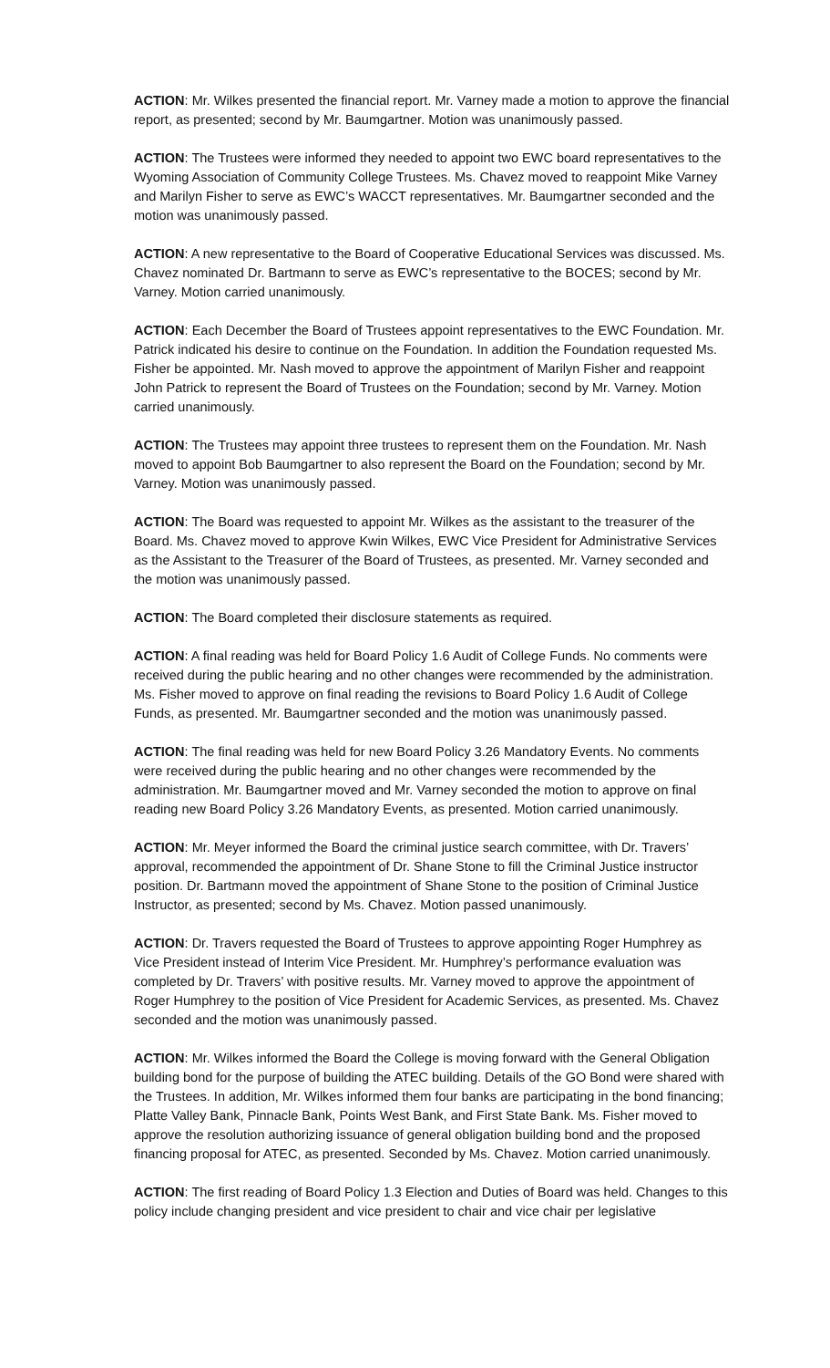ACTION: Mr. Wilkes presented the financial report. Mr. Varney made a motion to approve the financial report, as presented; second by Mr. Baumgartner. Motion was unanimously passed.
ACTION: The Trustees were informed they needed to appoint two EWC board representatives to the Wyoming Association of Community College Trustees. Ms. Chavez moved to reappoint Mike Varney and Marilyn Fisher to serve as EWC’s WACCT representatives. Mr. Baumgartner seconded and the motion was unanimously passed.
ACTION: A new representative to the Board of Cooperative Educational Services was discussed. Ms. Chavez nominated Dr. Bartmann to serve as EWC’s representative to the BOCES; second by Mr. Varney. Motion carried unanimously.
ACTION: Each December the Board of Trustees appoint representatives to the EWC Foundation. Mr. Patrick indicated his desire to continue on the Foundation. In addition the Foundation requested Ms. Fisher be appointed. Mr. Nash moved to approve the appointment of Marilyn Fisher and reappoint John Patrick to represent the Board of Trustees on the Foundation; second by Mr. Varney. Motion carried unanimously.
ACTION: The Trustees may appoint three trustees to represent them on the Foundation. Mr. Nash moved to appoint Bob Baumgartner to also represent the Board on the Foundation; second by Mr. Varney. Motion was unanimously passed.
ACTION: The Board was requested to appoint Mr. Wilkes as the assistant to the treasurer of the Board. Ms. Chavez moved to approve Kwin Wilkes, EWC Vice President for Administrative Services as the Assistant to the Treasurer of the Board of Trustees, as presented. Mr. Varney seconded and the motion was unanimously passed.
ACTION: The Board completed their disclosure statements as required.
ACTION: A final reading was held for Board Policy 1.6 Audit of College Funds. No comments were received during the public hearing and no other changes were recommended by the administration. Ms. Fisher moved to approve on final reading the revisions to Board Policy 1.6 Audit of College Funds, as presented. Mr. Baumgartner seconded and the motion was unanimously passed.
ACTION: The final reading was held for new Board Policy 3.26 Mandatory Events. No comments were received during the public hearing and no other changes were recommended by the administration. Mr. Baumgartner moved and Mr. Varney seconded the motion to approve on final reading new Board Policy 3.26 Mandatory Events, as presented. Motion carried unanimously.
ACTION: Mr. Meyer informed the Board the criminal justice search committee, with Dr. Travers’ approval, recommended the appointment of Dr. Shane Stone to fill the Criminal Justice instructor position. Dr. Bartmann moved the appointment of Shane Stone to the position of Criminal Justice Instructor, as presented; second by Ms. Chavez. Motion passed unanimously.
ACTION: Dr. Travers requested the Board of Trustees to approve appointing Roger Humphrey as Vice President instead of Interim Vice President. Mr. Humphrey’s performance evaluation was completed by Dr. Travers’ with positive results. Mr. Varney moved to approve the appointment of Roger Humphrey to the position of Vice President for Academic Services, as presented. Ms. Chavez seconded and the motion was unanimously passed.
ACTION: Mr. Wilkes informed the Board the College is moving forward with the General Obligation building bond for the purpose of building the ATEC building. Details of the GO Bond were shared with the Trustees. In addition, Mr. Wilkes informed them four banks are participating in the bond financing; Platte Valley Bank, Pinnacle Bank, Points West Bank, and First State Bank. Ms. Fisher moved to approve the resolution authorizing issuance of general obligation building bond and the proposed financing proposal for ATEC, as presented. Seconded by Ms. Chavez. Motion carried unanimously.
ACTION: The first reading of Board Policy 1.3 Election and Duties of Board was held. Changes to this policy include changing president and vice president to chair and vice chair per legislative